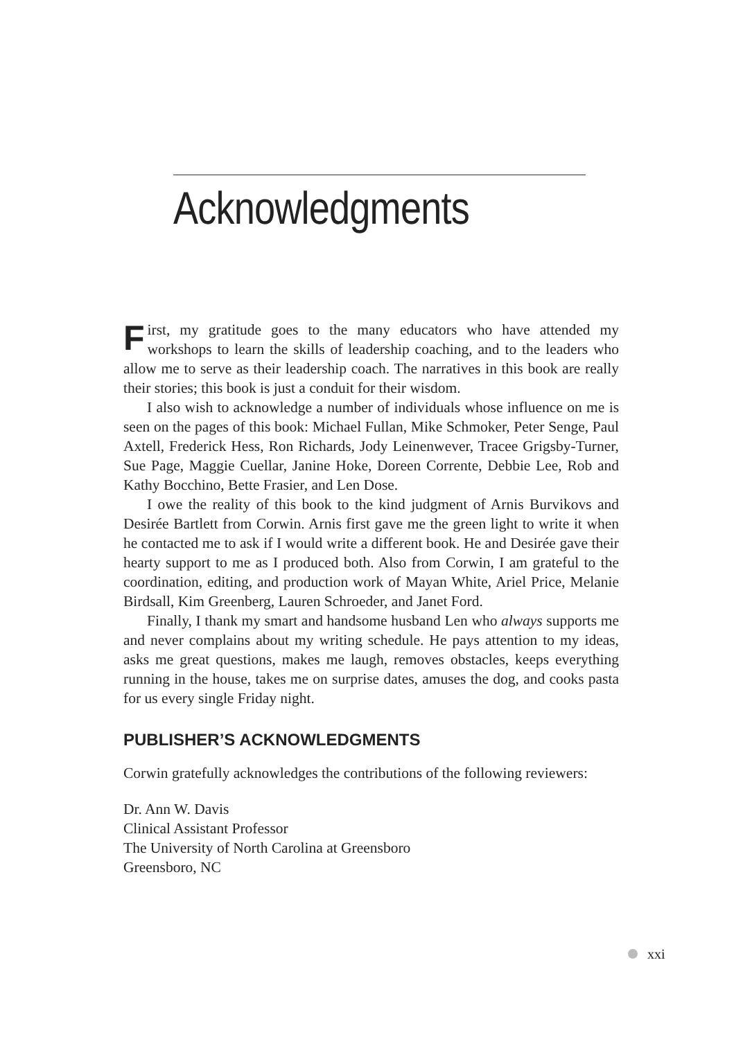Acknowledgments
First, my gratitude goes to the many educators who have attended my workshops to learn the skills of leadership coaching, and to the leaders who allow me to serve as their leadership coach. The narratives in this book are really their stories; this book is just a conduit for their wisdom.
I also wish to acknowledge a number of individuals whose influence on me is seen on the pages of this book: Michael Fullan, Mike Schmoker, Peter Senge, Paul Axtell, Frederick Hess, Ron Richards, Jody Leinenwever, Tracee Grigsby-Turner, Sue Page, Maggie Cuellar, Janine Hoke, Doreen Corrente, Debbie Lee, Rob and Kathy Bocchino, Bette Frasier, and Len Dose.
I owe the reality of this book to the kind judgment of Arnis Burvikovs and Desirée Bartlett from Corwin. Arnis first gave me the green light to write it when he contacted me to ask if I would write a different book. He and Desirée gave their hearty support to me as I produced both. Also from Corwin, I am grateful to the coordination, editing, and production work of Mayan White, Ariel Price, Melanie Birdsall, Kim Greenberg, Lauren Schroeder, and Janet Ford.
Finally, I thank my smart and handsome husband Len who always supports me and never complains about my writing schedule. He pays attention to my ideas, asks me great questions, makes me laugh, removes obstacles, keeps everything running in the house, takes me on surprise dates, amuses the dog, and cooks pasta for us every single Friday night.
PUBLISHER’S ACKNOWLEDGMENTS
Corwin gratefully acknowledges the contributions of the following reviewers:
Dr. Ann W. Davis
Clinical Assistant Professor
The University of North Carolina at Greensboro
Greensboro, NC
xxi